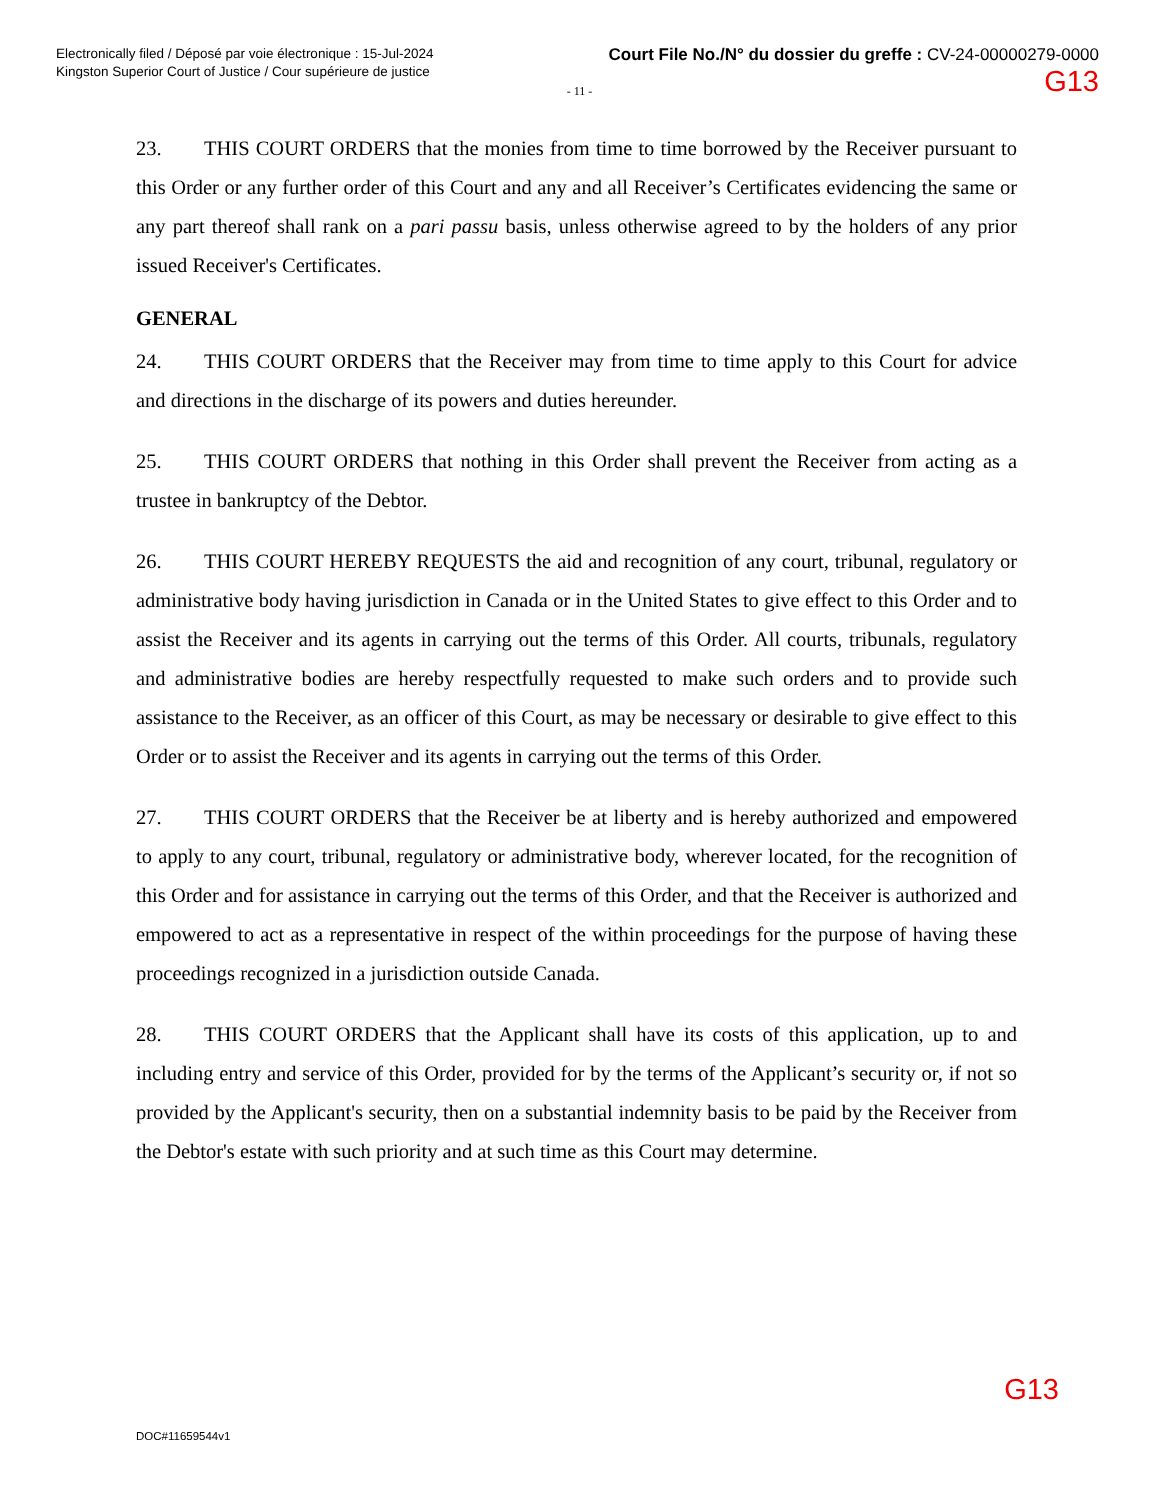Electronically filed / Déposé par voie électronique : 15-Jul-2024
Kingston Superior Court of Justice / Cour supérieure de justice
Court File No./N° du dossier du greffe : CV-24-00000279-0000
G13
- 11 -
23. THIS COURT ORDERS that the monies from time to time borrowed by the Receiver pursuant to this Order or any further order of this Court and any and all Receiver’s Certificates evidencing the same or any part thereof shall rank on a pari passu basis, unless otherwise agreed to by the holders of any prior issued Receiver's Certificates.
GENERAL
24. THIS COURT ORDERS that the Receiver may from time to time apply to this Court for advice and directions in the discharge of its powers and duties hereunder.
25. THIS COURT ORDERS that nothing in this Order shall prevent the Receiver from acting as a trustee in bankruptcy of the Debtor.
26. THIS COURT HEREBY REQUESTS the aid and recognition of any court, tribunal, regulatory or administrative body having jurisdiction in Canada or in the United States to give effect to this Order and to assist the Receiver and its agents in carrying out the terms of this Order. All courts, tribunals, regulatory and administrative bodies are hereby respectfully requested to make such orders and to provide such assistance to the Receiver, as an officer of this Court, as may be necessary or desirable to give effect to this Order or to assist the Receiver and its agents in carrying out the terms of this Order.
27. THIS COURT ORDERS that the Receiver be at liberty and is hereby authorized and empowered to apply to any court, tribunal, regulatory or administrative body, wherever located, for the recognition of this Order and for assistance in carrying out the terms of this Order, and that the Receiver is authorized and empowered to act as a representative in respect of the within proceedings for the purpose of having these proceedings recognized in a jurisdiction outside Canada.
28. THIS COURT ORDERS that the Applicant shall have its costs of this application, up to and including entry and service of this Order, provided for by the terms of the Applicant’s security or, if not so provided by the Applicant's security, then on a substantial indemnity basis to be paid by the Receiver from the Debtor's estate with such priority and at such time as this Court may determine.
G13
DOC#11659544v1